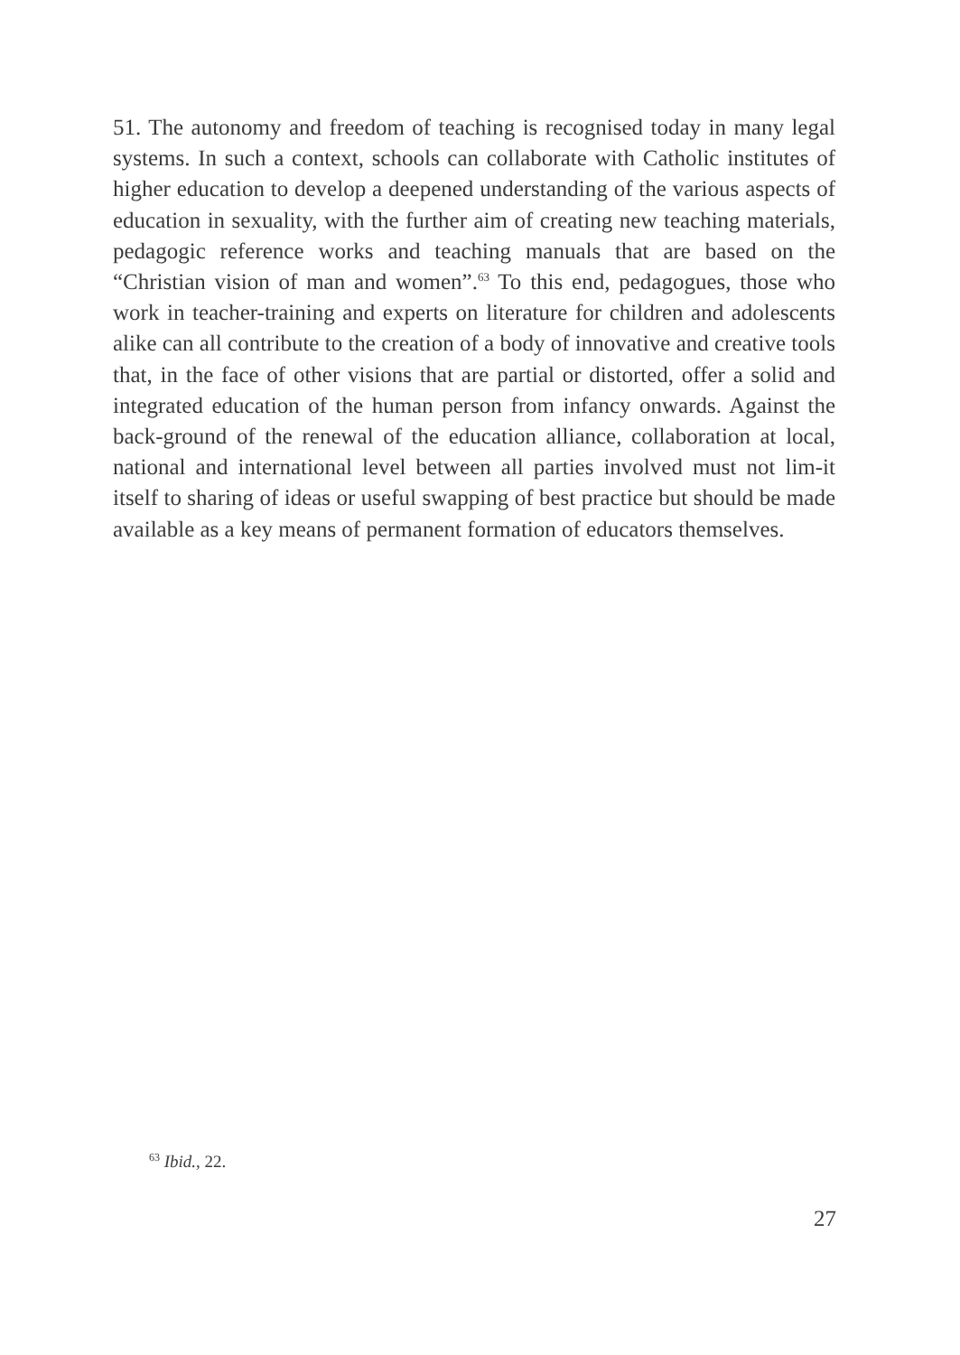51. The autonomy and freedom of teaching is recognised today in many legal systems. In such a context, schools can collaborate with Catholic institutes of higher education to develop a deepened understanding of the various aspects of education in sexuality, with the further aim of creating new teaching materials, pedagogic reference works and teaching manuals that are based on the “Christian vision of man and women”.<sup>63</sup> To this end, pedagogues, those who work in teacher-training and experts on literature for children and adolescents alike can all contribute to the creation of a body of innovative and creative tools that, in the face of other visions that are partial or distorted, offer a solid and integrated education of the human person from infancy onwards. Against the back-ground of the renewal of the education alliance, collaboration at local, national and international level between all parties involved must not lim-it itself to sharing of ideas or useful swapping of best practice but should be made available as a key means of permanent formation of educators themselves.
<sup>63</sup> Ibid., 22.
27